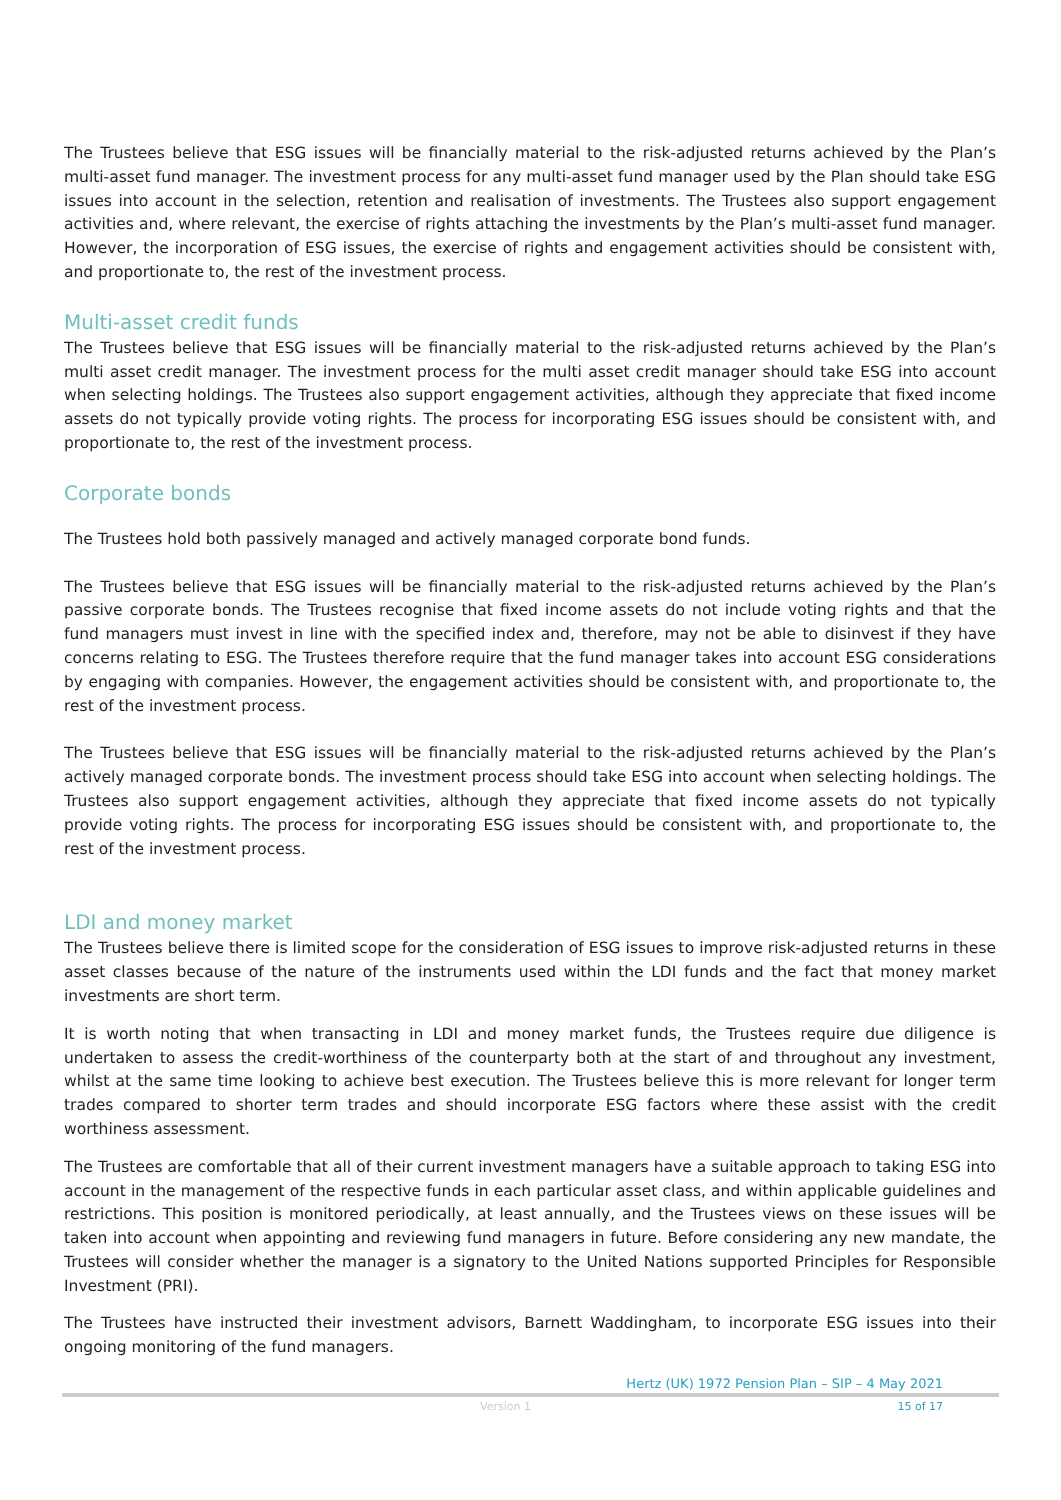The Trustees believe that ESG issues will be financially material to the risk-adjusted returns achieved by the Plan’s multi-asset fund manager. The investment process for any multi-asset fund manager used by the Plan should take ESG issues into account in the selection, retention and realisation of investments. The Trustees also support engagement activities and, where relevant, the exercise of rights attaching the investments by the Plan’s multi-asset fund manager. However, the incorporation of ESG issues, the exercise of rights and engagement activities should be consistent with, and proportionate to, the rest of the investment process.
Multi-asset credit funds
The Trustees believe that ESG issues will be financially material to the risk-adjusted returns achieved by the Plan’s multi asset credit manager. The investment process for the multi asset credit manager should take ESG into account when selecting holdings. The Trustees also support engagement activities, although they appreciate that fixed income assets do not typically provide voting rights. The process for incorporating ESG issues should be consistent with, and proportionate to, the rest of the investment process.
Corporate bonds
The Trustees hold both passively managed and actively managed corporate bond funds.
The Trustees believe that ESG issues will be financially material to the risk-adjusted returns achieved by the Plan’s passive corporate bonds. The Trustees recognise that fixed income assets do not include voting rights and that the fund managers must invest in line with the specified index and, therefore, may not be able to disinvest if they have concerns relating to ESG. The Trustees therefore require that the fund manager takes into account ESG considerations by engaging with companies. However, the engagement activities should be consistent with, and proportionate to, the rest of the investment process.
The Trustees believe that ESG issues will be financially material to the risk-adjusted returns achieved by the Plan’s actively managed corporate bonds. The investment process should take ESG into account when selecting holdings. The Trustees also support engagement activities, although they appreciate that fixed income assets do not typically provide voting rights. The process for incorporating ESG issues should be consistent with, and proportionate to, the rest of the investment process.
LDI and money market
The Trustees believe there is limited scope for the consideration of ESG issues to improve risk-adjusted returns in these asset classes because of the nature of the instruments used within the LDI funds and the fact that money market investments are short term.
It is worth noting that when transacting in LDI and money market funds, the Trustees require due diligence is undertaken to assess the credit-worthiness of the counterparty both at the start of and throughout any investment, whilst at the same time looking to achieve best execution. The Trustees believe this is more relevant for longer term trades compared to shorter term trades and should incorporate ESG factors where these assist with the credit worthiness assessment.
The Trustees are comfortable that all of their current investment managers have a suitable approach to taking ESG into account in the management of the respective funds in each particular asset class, and within applicable guidelines and restrictions. This position is monitored periodically, at least annually, and the Trustees views on these issues will be taken into account when appointing and reviewing fund managers in future. Before considering any new mandate, the Trustees will consider whether the manager is a signatory to the United Nations supported Principles for Responsible Investment (PRI).
The Trustees have instructed their investment advisors, Barnett Waddingham, to incorporate ESG issues into their ongoing monitoring of the fund managers.
Hertz (UK) 1972 Pension Plan – SIP – 4 May 2021
Version 1 15 of 17